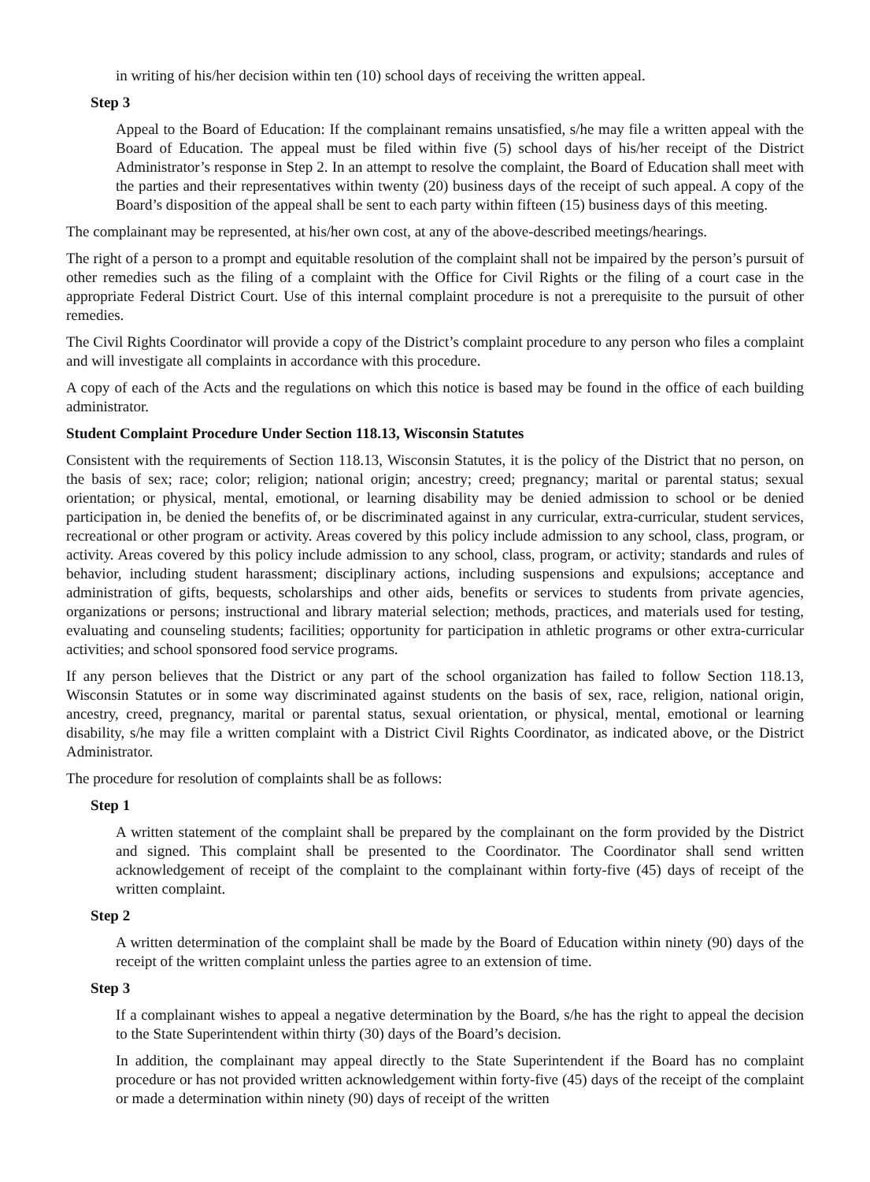in writing of his/her decision within ten (10) school days of receiving the written appeal.
Step 3
Appeal to the Board of Education: If the complainant remains unsatisfied, s/he may file a written appeal with the Board of Education. The appeal must be filed within five (5) school days of his/her receipt of the District Administrator’s response in Step 2. In an attempt to resolve the complaint, the Board of Education shall meet with the parties and their representatives within twenty (20) business days of the receipt of such appeal. A copy of the Board’s disposition of the appeal shall be sent to each party within fifteen (15) business days of this meeting.
The complainant may be represented, at his/her own cost, at any of the above-described meetings/hearings.
The right of a person to a prompt and equitable resolution of the complaint shall not be impaired by the person’s pursuit of other remedies such as the filing of a complaint with the Office for Civil Rights or the filing of a court case in the appropriate Federal District Court. Use of this internal complaint procedure is not a prerequisite to the pursuit of other remedies.
The Civil Rights Coordinator will provide a copy of the District’s complaint procedure to any person who files a complaint and will investigate all complaints in accordance with this procedure.
A copy of each of the Acts and the regulations on which this notice is based may be found in the office of each building administrator.
Student Complaint Procedure Under Section 118.13, Wisconsin Statutes
Consistent with the requirements of Section 118.13, Wisconsin Statutes, it is the policy of the District that no person, on the basis of sex; race; color; religion; national origin; ancestry; creed; pregnancy; marital or parental status; sexual orientation; or physical, mental, emotional, or learning disability may be denied admission to school or be denied participation in, be denied the benefits of, or be discriminated against in any curricular, extra-curricular, student services, recreational or other program or activity. Areas covered by this policy include admission to any school, class, program, or activity. Areas covered by this policy include admission to any school, class, program, or activity; standards and rules of behavior, including student harassment; disciplinary actions, including suspensions and expulsions; acceptance and administration of gifts, bequests, scholarships and other aids, benefits or services to students from private agencies, organizations or persons; instructional and library material selection; methods, practices, and materials used for testing, evaluating and counseling students; facilities; opportunity for participation in athletic programs or other extra-curricular activities; and school sponsored food service programs.
If any person believes that the District or any part of the school organization has failed to follow Section 118.13, Wisconsin Statutes or in some way discriminated against students on the basis of sex, race, religion, national origin, ancestry, creed, pregnancy, marital or parental status, sexual orientation, or physical, mental, emotional or learning disability, s/he may file a written complaint with a District Civil Rights Coordinator, as indicated above, or the District Administrator.
The procedure for resolution of complaints shall be as follows:
Step 1
A written statement of the complaint shall be prepared by the complainant on the form provided by the District and signed. This complaint shall be presented to the Coordinator. The Coordinator shall send written acknowledgement of receipt of the complaint to the complainant within forty-five (45) days of receipt of the written complaint.
Step 2
A written determination of the complaint shall be made by the Board of Education within ninety (90) days of the receipt of the written complaint unless the parties agree to an extension of time.
Step 3
If a complainant wishes to appeal a negative determination by the Board, s/he has the right to appeal the decision to the State Superintendent within thirty (30) days of the Board’s decision.
In addition, the complainant may appeal directly to the State Superintendent if the Board has no complaint procedure or has not provided written acknowledgement within forty-five (45) days of the receipt of the complaint or made a determination within ninety (90) days of receipt of the written